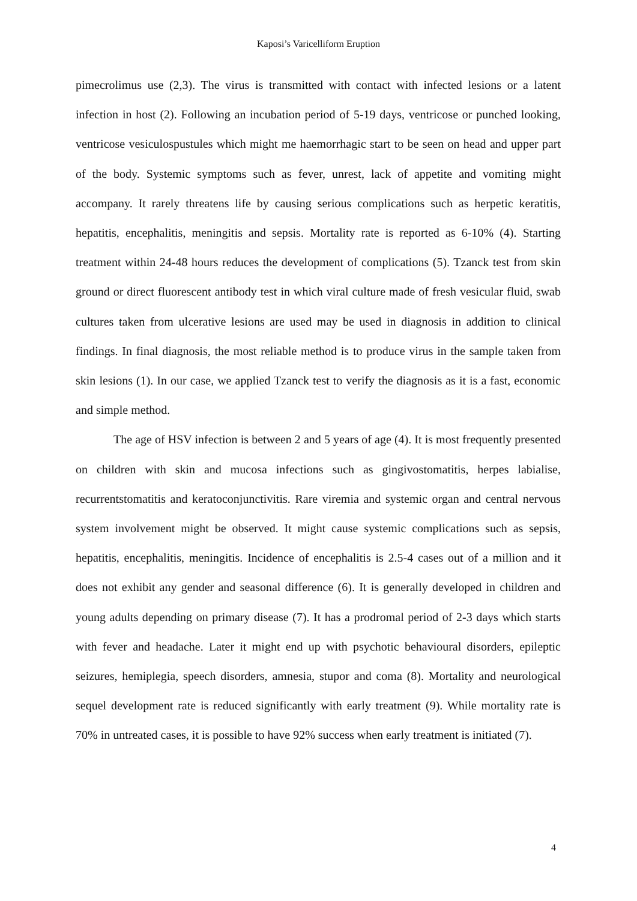Kaposi’s Varicelliform Eruption
pimecrolimus use (2,3). The virus is transmitted with contact with infected lesions or a latent infection in host (2). Following an incubation period of 5-19 days, ventricose or punched looking, ventricose vesiculospustules which might me haemorrhagic start to be seen on head and upper part of the body. Systemic symptoms such as fever, unrest, lack of appetite and vomiting might accompany. It rarely threatens life by causing serious complications such as herpetic keratitis, hepatitis, encephalitis, meningitis and sepsis. Mortality rate is reported as 6-10% (4). Starting treatment within 24-48 hours reduces the development of complications (5). Tzanck test from skin ground or direct fluorescent antibody test in which viral culture made of fresh vesicular fluid, swab cultures taken from ulcerative lesions are used may be used in diagnosis in addition to clinical findings. In final diagnosis, the most reliable method is to produce virus in the sample taken from skin lesions (1). In our case, we applied Tzanck test to verify the diagnosis as it is a fast, economic and simple method.
The age of HSV infection is between 2 and 5 years of age (4). It is most frequently presented on children with skin and mucosa infections such as gingivostomatitis, herpes labialise, recurrentstomatitis and keratoconjunctivitis. Rare viremia and systemic organ and central nervous system involvement might be observed. It might cause systemic complications such as sepsis, hepatitis, encephalitis, meningitis. Incidence of encephalitis is 2.5-4 cases out of a million and it does not exhibit any gender and seasonal difference (6). It is generally developed in children and young adults depending on primary disease (7). It has a prodromal period of 2-3 days which starts with fever and headache. Later it might end up with psychotic behavioural disorders, epileptic seizures, hemiplegia, speech disorders, amnesia, stupor and coma (8). Mortality and neurological sequel development rate is reduced significantly with early treatment (9). While mortality rate is 70% in untreated cases, it is possible to have 92% success when early treatment is initiated (7).
4